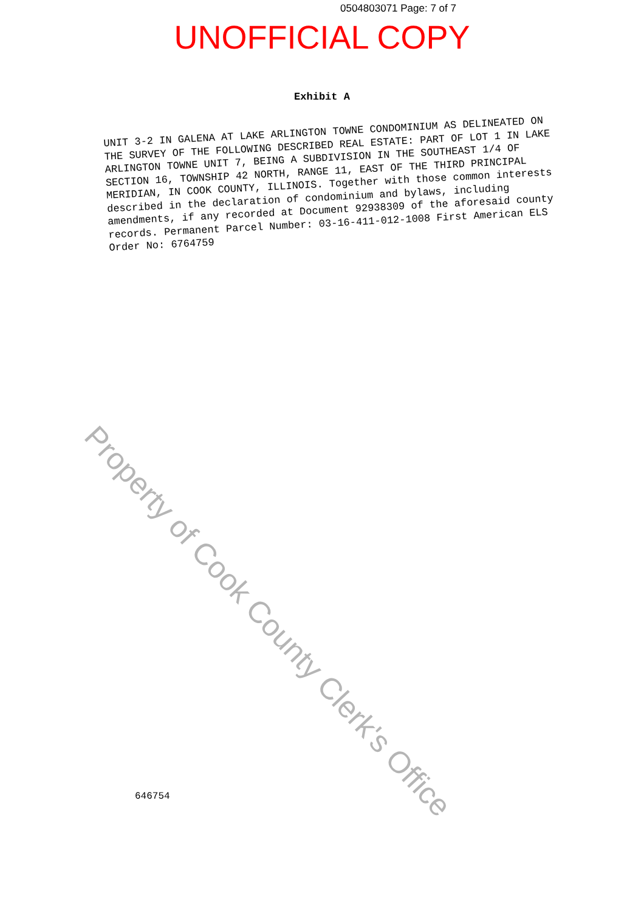0504803071 Page: 7 of 7
UNOFFICIAL COPY
Exhibit A
UNIT 3-2 IN GALENA AT LAKE ARLINGTON TOWNE CONDOMINIUM AS DELINEATED ON THE SURVEY OF THE FOLLOWING DESCRIBED REAL ESTATE: PART OF LOT 1 IN LAKE ARLINGTON TOWNE UNIT 7, BEING A SUBDIVISION IN THE SOUTHEAST 1/4 OF SECTION 16, TOWNSHIP 42 NORTH, RANGE 11, EAST OF THE THIRD PRINCIPAL MERIDIAN, IN COOK COUNTY, ILLINOIS. Together with those common interests described in the declaration of condominium and bylaws, including amendments, if any recorded at Document 92938309 of the aforesaid county records. Permanent Parcel Number: 03-16-411-012-1008 First American ELS Order No: 6764759
Property of Cook County Clerk's Office
646754